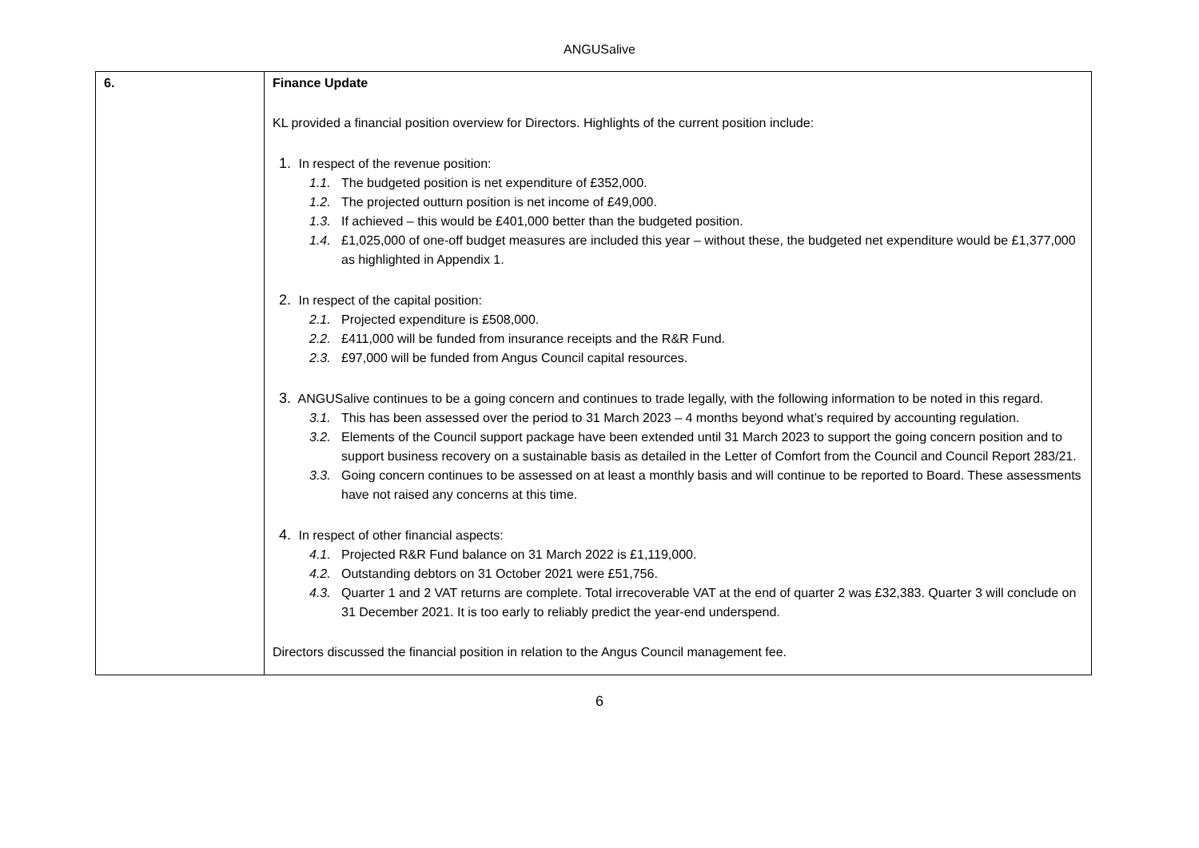ANGUSalive
| 6. | Finance Update KL provided a financial position overview for Directors. Highlights of the current position include: 1. In respect of the revenue position: 1.1. The budgeted position is net expenditure of £352,000. 1.2. The projected outturn position is net income of £49,000. 1.3. If achieved – this would be £401,000 better than the budgeted position. 1.4. £1,025,000 of one-off budget measures are included this year – without these, the budgeted net expenditure would be £1,377,000 as highlighted in Appendix 1. 2. In respect of the capital position: 2.1. Projected expenditure is £508,000. 2.2. £411,000 will be funded from insurance receipts and the R&R Fund. 2.3. £97,000 will be funded from Angus Council capital resources. 3. ANGUSalive continues to be a going concern and continues to trade legally, with the following information to be noted in this regard. 3.1. This has been assessed over the period to 31 March 2023 – 4 months beyond what’s required by accounting regulation. 3.2. Elements of the Council support package have been extended until 31 March 2023 to support the going concern position and to support business recovery on a sustainable basis as detailed in the Letter of Comfort from the Council and Council Report 283/21. 3.3. Going concern continues to be assessed on at least a monthly basis and will continue to be reported to Board. These assessments have not raised any concerns at this time. 4. In respect of other financial aspects: 4.1. Projected R&R Fund balance on 31 March 2022 is £1,119,000. 4.2. Outstanding debtors on 31 October 2021 were £51,756. 4.3. Quarter 1 and 2 VAT returns are complete. Total irrecoverable VAT at the end of quarter 2 was £32,383. Quarter 3 will conclude on 31 December 2021. It is too early to reliably predict the year-end underspend. Directors discussed the financial position in relation to the Angus Council management fee. |
6